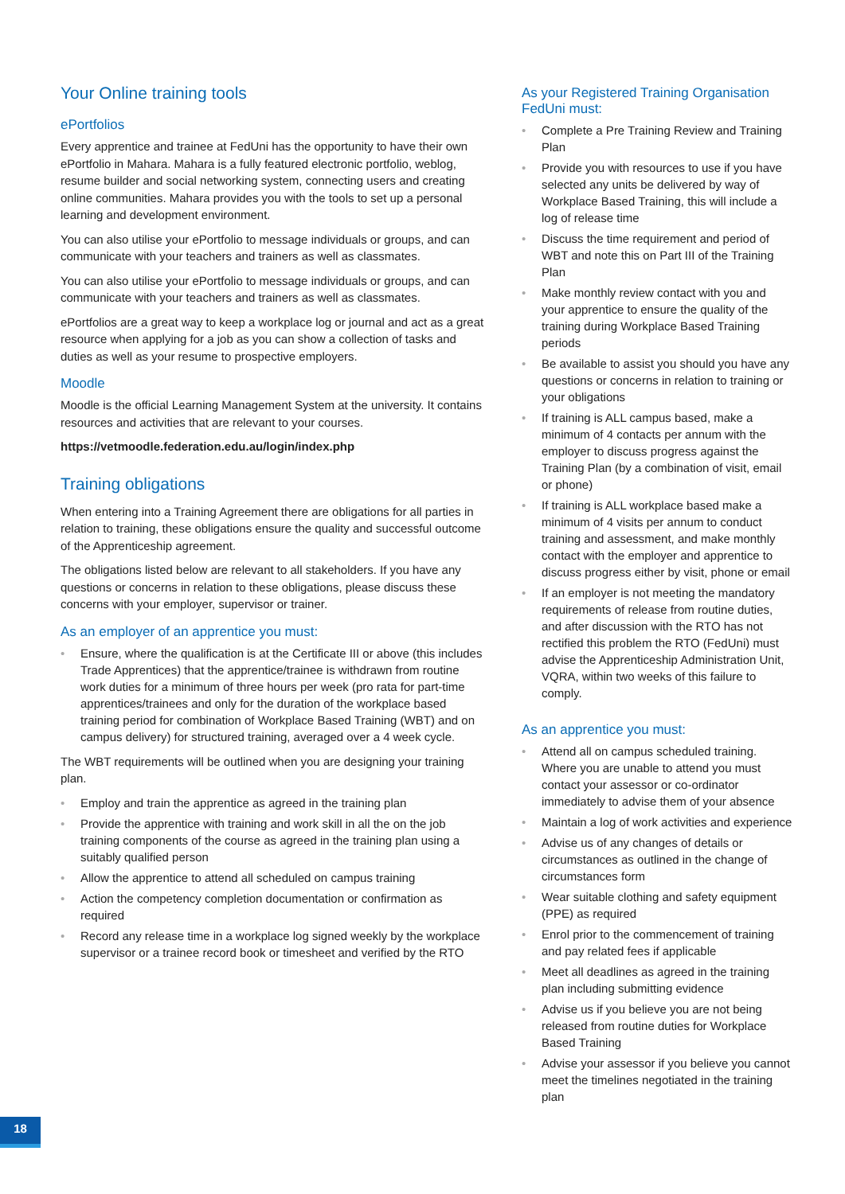Your Online training tools
ePortfolios
Every apprentice and trainee at FedUni has the opportunity to have their own ePortfolio in Mahara. Mahara is a fully featured electronic portfolio, weblog, resume builder and social networking system, connecting users and creating online communities. Mahara provides you with the tools to set up a personal learning and development environment.
You can also utilise your ePortfolio to message individuals or groups, and can communicate with your teachers and trainers as well as classmates.
You can also utilise your ePortfolio to message individuals or groups, and can communicate with your teachers and trainers as well as classmates.
ePortfolios are a great way to keep a workplace log or journal and act as a great resource when applying for a job as you can show a collection of tasks and duties as well as your resume to prospective employers.
Moodle
Moodle is the official Learning Management System at the university. It contains resources and activities that are relevant to your courses.
https://vetmoodle.federation.edu.au/login/index.php
Training obligations
When entering into a Training Agreement there are obligations for all parties in relation to training, these obligations ensure the quality and successful outcome of the Apprenticeship agreement.
The obligations listed below are relevant to all stakeholders. If you have any questions or concerns in relation to these obligations, please discuss these concerns with your employer, supervisor or trainer.
As an employer of an apprentice you must:
• Ensure, where the qualification is at the Certificate III or above (this includes Trade Apprentices) that the apprentice/trainee is withdrawn from routine work duties for a minimum of three hours per week (pro rata for part-time apprentices/trainees and only for the duration of the workplace based training period for combination of Workplace Based Training (WBT) and on campus delivery) for structured training, averaged over a 4 week cycle.
The WBT requirements will be outlined when you are designing your training plan.
• Employ and train the apprentice as agreed in the training plan
• Provide the apprentice with training and work skill in all the on the job training components of the course as agreed in the training plan using a suitably qualified person
• Allow the apprentice to attend all scheduled on campus training
• Action the competency completion documentation or confirmation as required
• Record any release time in a workplace log signed weekly by the workplace supervisor or a trainee record book or timesheet and verified by the RTO
As your Registered Training Organisation FedUni must:
• Complete a Pre Training Review and Training Plan
• Provide you with resources to use if you have selected any units be delivered by way of Workplace Based Training, this will include a log of release time
• Discuss the time requirement and period of WBT and note this on Part III of the Training Plan
• Make monthly review contact with you and your apprentice to ensure the quality of the training during Workplace Based Training periods
• Be available to assist you should you have any questions or concerns in relation to training or your obligations
• If training is ALL campus based, make a minimum of 4 contacts per annum with the employer to discuss progress against the Training Plan (by a combination of visit, email or phone)
• If training is ALL workplace based make a minimum of 4 visits per annum to conduct training and assessment, and make monthly contact with the employer and apprentice to discuss progress either by visit, phone or email
• If an employer is not meeting the mandatory requirements of release from routine duties, and after discussion with the RTO has not rectified this problem the RTO (FedUni) must advise the Apprenticeship Administration Unit, VQRA, within two weeks of this failure to comply.
As an apprentice you must:
• Attend all on campus scheduled training. Where you are unable to attend you must contact your assessor or co-ordinator immediately to advise them of your absence
• Maintain a log of work activities and experience
• Advise us of any changes of details or circumstances as outlined in the change of circumstances form
• Wear suitable clothing and safety equipment (PPE) as required
• Enrol prior to the commencement of training and pay related fees if applicable
• Meet all deadlines as agreed in the training plan including submitting evidence
• Advise us if you believe you are not being released from routine duties for Workplace Based Training
• Advise your assessor if you believe you cannot meet the timelines negotiated in the training plan
18